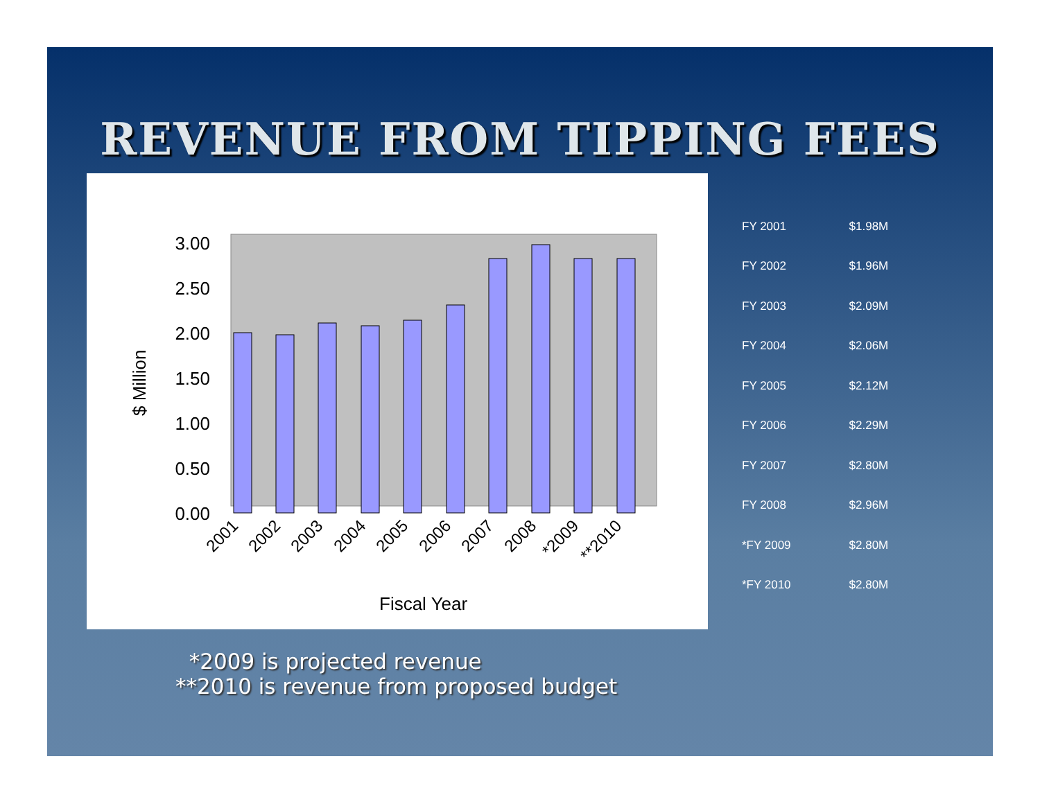REVENUE FROM TIPPING FEES
3.00
2.50
2.00
1.50
1.00
0.50
0.00
$ Million
2001
2002
2003
2004
2005
2006
2007
2008
*2009
**2010
Fiscal Year
| FY 2001 | $1.98M |
| FY 2002 | $1.96M |
| FY 2003 | $2.09M |
| FY 2004 | $2.06M |
| FY 2005 | $2.12M |
| FY 2006 | $2.29M |
| FY 2007 | $2.80M |
| FY 2008 | $2.96M |
| *FY 2009 | $2.80M |
| *FY 2010 | $2.80M |
*2009 is projected revenue
**2010 is revenue from proposed budget